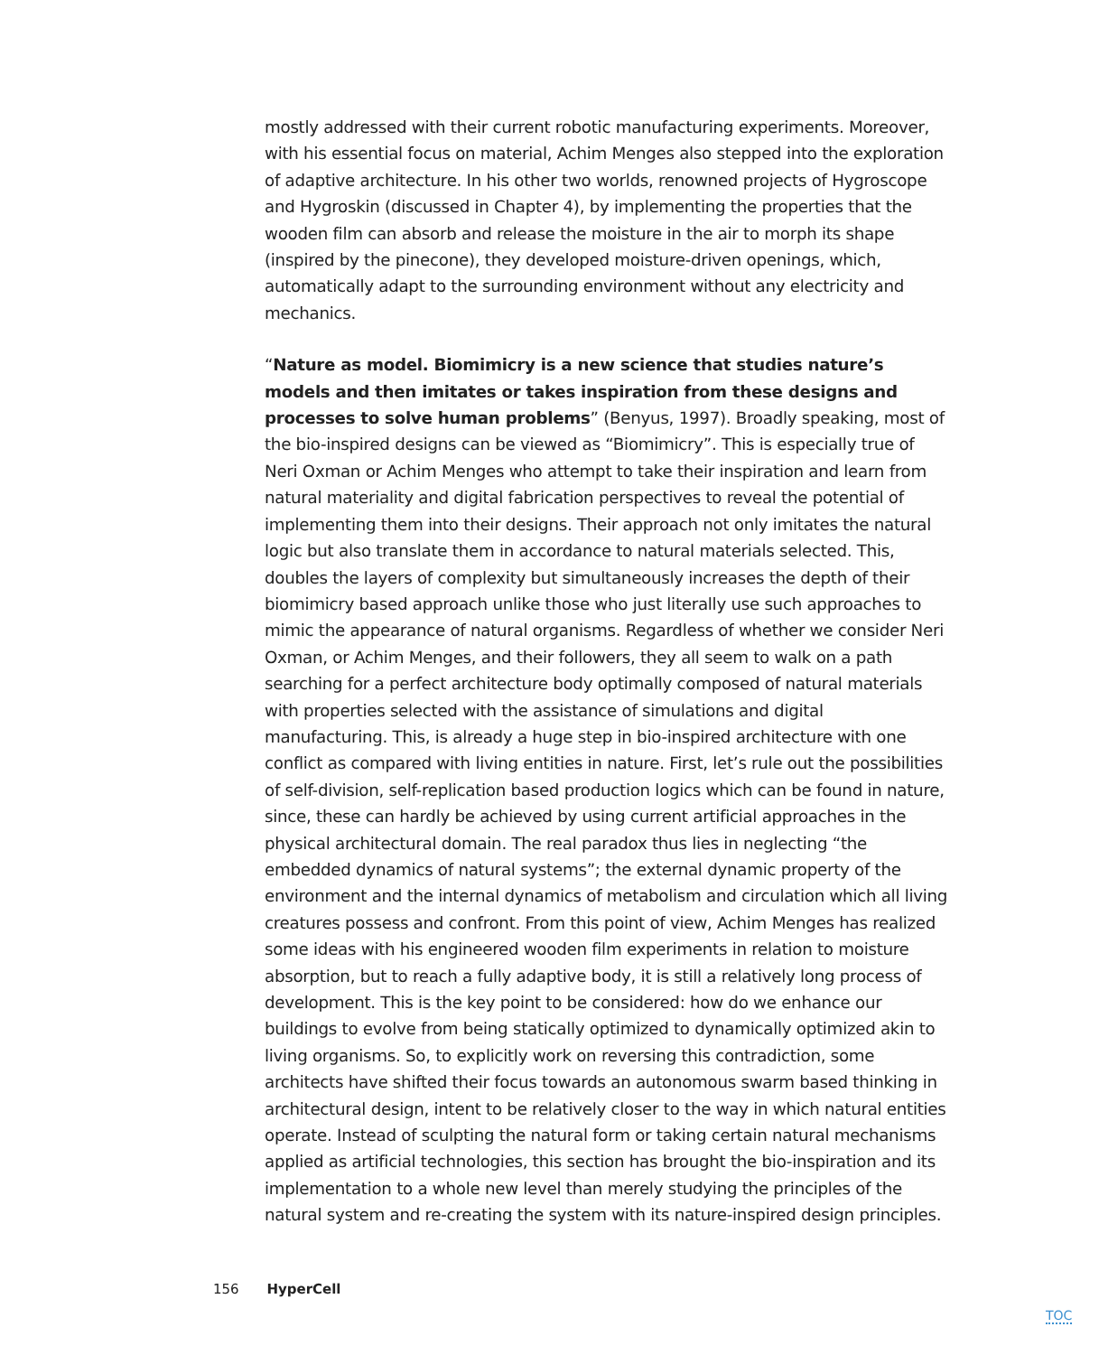mostly addressed with their current robotic manufacturing experiments. Moreover, with his essential focus on material, Achim Menges also stepped into the exploration of adaptive architecture. In his other two worlds, renowned projects of Hygroscope and Hygroskin (discussed in Chapter 4), by implementing the properties that the wooden film can absorb and release the moisture in the air to morph its shape (inspired by the pinecone), they developed moisture-driven openings, which, automatically adapt to the surrounding environment without any electricity and mechanics.
“Nature as model. Biomimicry is a new science that studies nature’s models and then imitates or takes inspiration from these designs and processes to solve human problems” (Benyus, 1997). Broadly speaking, most of the bio-inspired designs can be viewed as “Biomimicry”. This is especially true of Neri Oxman or Achim Menges who attempt to take their inspiration and learn from natural materiality and digital fabrication perspectives to reveal the potential of implementing them into their designs. Their approach not only imitates the natural logic but also translate them in accordance to natural materials selected. This, doubles the layers of complexity but simultaneously increases the depth of their biomimicry based approach unlike those who just literally use such approaches to mimic the appearance of natural organisms. Regardless of whether we consider Neri Oxman, or Achim Menges, and their followers, they all seem to walk on a path searching for a perfect architecture body optimally composed of natural materials with properties selected with the assistance of simulations and digital manufacturing. This, is already a huge step in bio-inspired architecture with one conflict as compared with living entities in nature. First, let’s rule out the possibilities of self-division, self-replication based production logics which can be found in nature, since, these can hardly be achieved by using current artificial approaches in the physical architectural domain. The real paradox thus lies in neglecting “the embedded dynamics of natural systems”; the external dynamic property of the environment and the internal dynamics of metabolism and circulation which all living creatures possess and confront. From this point of view, Achim Menges has realized some ideas with his engineered wooden film experiments in relation to moisture absorption, but to reach a fully adaptive body, it is still a relatively long process of development. This is the key point to be considered: how do we enhance our buildings to evolve from being statically optimized to dynamically optimized akin to living organisms. So, to explicitly work on reversing this contradiction, some architects have shifted their focus towards an autonomous swarm based thinking in architectural design, intent to be relatively closer to the way in which natural entities operate. Instead of sculpting the natural form or taking certain natural mechanisms applied as artificial technologies, this section has brought the bio-inspiration and its implementation to a whole new level than merely studying the principles of the natural system and re-creating the system with its nature-inspired design principles.
156 HyperCell
TOC